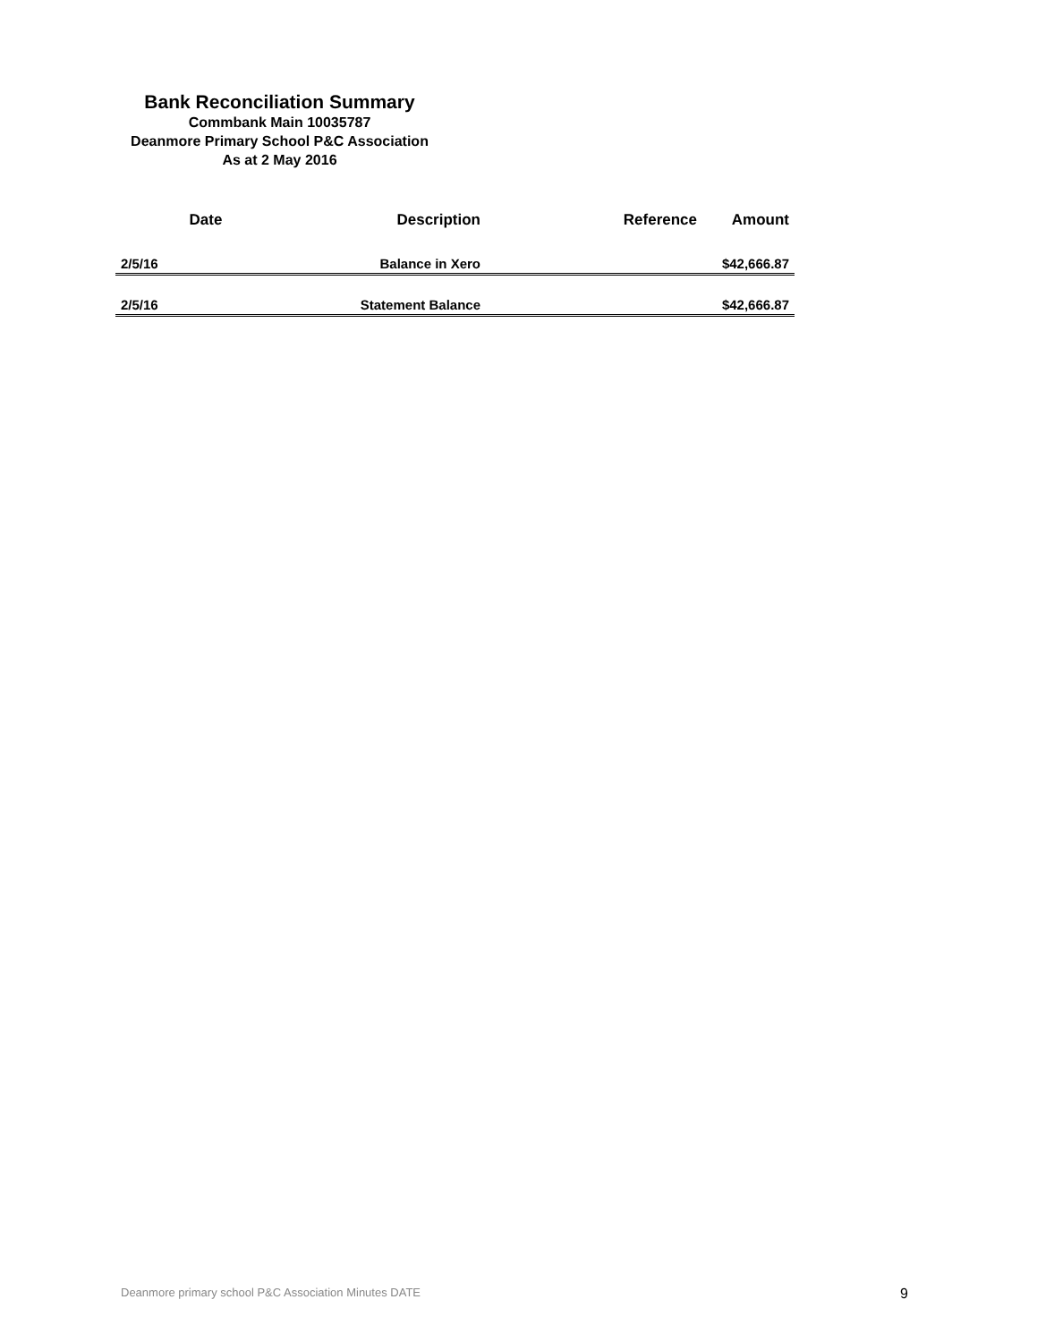Bank Reconciliation Summary
Commbank Main 10035787
Deanmore Primary School P&C Association
As at 2 May 2016
| Date | Description | Reference | Amount |
| --- | --- | --- | --- |
| 2/5/16 | Balance in Xero | | $42,666.87 |
| 2/5/16 | Statement Balance | | $42,666.87 |
Deanmore primary school P&C Association Minutes DATE 9